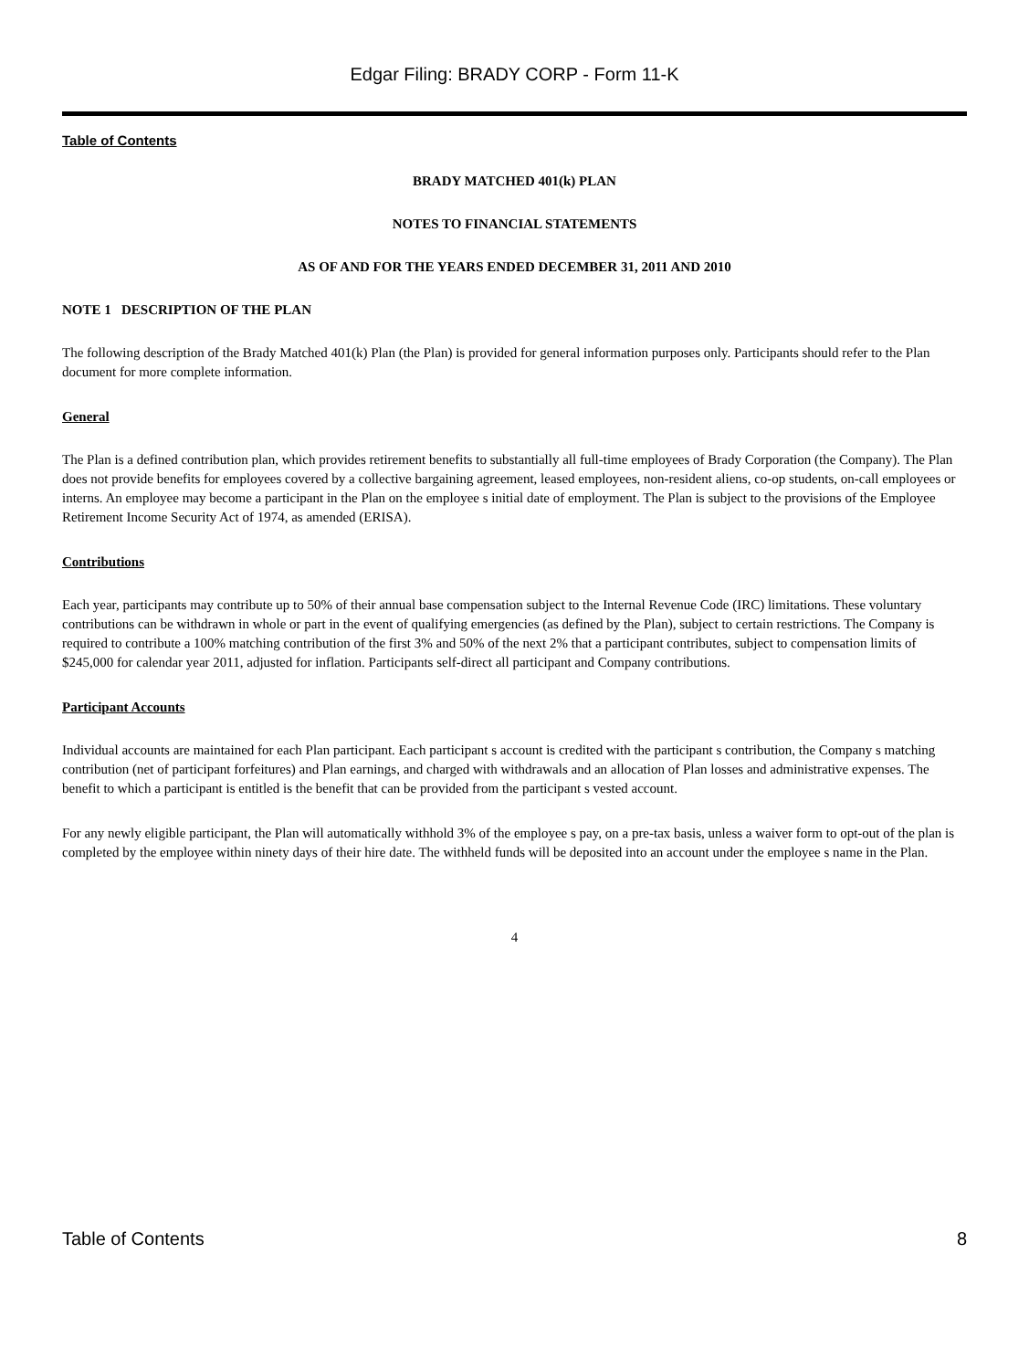Edgar Filing: BRADY CORP - Form 11-K
Table of Contents
BRADY MATCHED 401(k) PLAN
NOTES TO FINANCIAL STATEMENTS
AS OF AND FOR THE YEARS ENDED DECEMBER 31, 2011 AND 2010
NOTE 1 DESCRIPTION OF THE PLAN
The following description of the Brady Matched 401(k) Plan (the Plan) is provided for general information purposes only. Participants should refer to the Plan document for more complete information.
General
The Plan is a defined contribution plan, which provides retirement benefits to substantially all full-time employees of Brady Corporation (the Company). The Plan does not provide benefits for employees covered by a collective bargaining agreement, leased employees, non-resident aliens, co-op students, on-call employees or interns. An employee may become a participant in the Plan on the employee s initial date of employment. The Plan is subject to the provisions of the Employee Retirement Income Security Act of 1974, as amended (ERISA).
Contributions
Each year, participants may contribute up to 50% of their annual base compensation subject to the Internal Revenue Code (IRC) limitations. These voluntary contributions can be withdrawn in whole or part in the event of qualifying emergencies (as defined by the Plan), subject to certain restrictions. The Company is required to contribute a 100% matching contribution of the first 3% and 50% of the next 2% that a participant contributes, subject to compensation limits of $245,000 for calendar year 2011, adjusted for inflation. Participants self-direct all participant and Company contributions.
Participant Accounts
Individual accounts are maintained for each Plan participant. Each participant s account is credited with the participant s contribution, the Company s matching contribution (net of participant forfeitures) and Plan earnings, and charged with withdrawals and an allocation of Plan losses and administrative expenses. The benefit to which a participant is entitled is the benefit that can be provided from the participant s vested account.
For any newly eligible participant, the Plan will automatically withhold 3% of the employee s pay, on a pre-tax basis, unless a waiver form to opt-out of the plan is completed by the employee within ninety days of their hire date. The withheld funds will be deposited into an account under the employee s name in the Plan.
4
Table of Contents 8